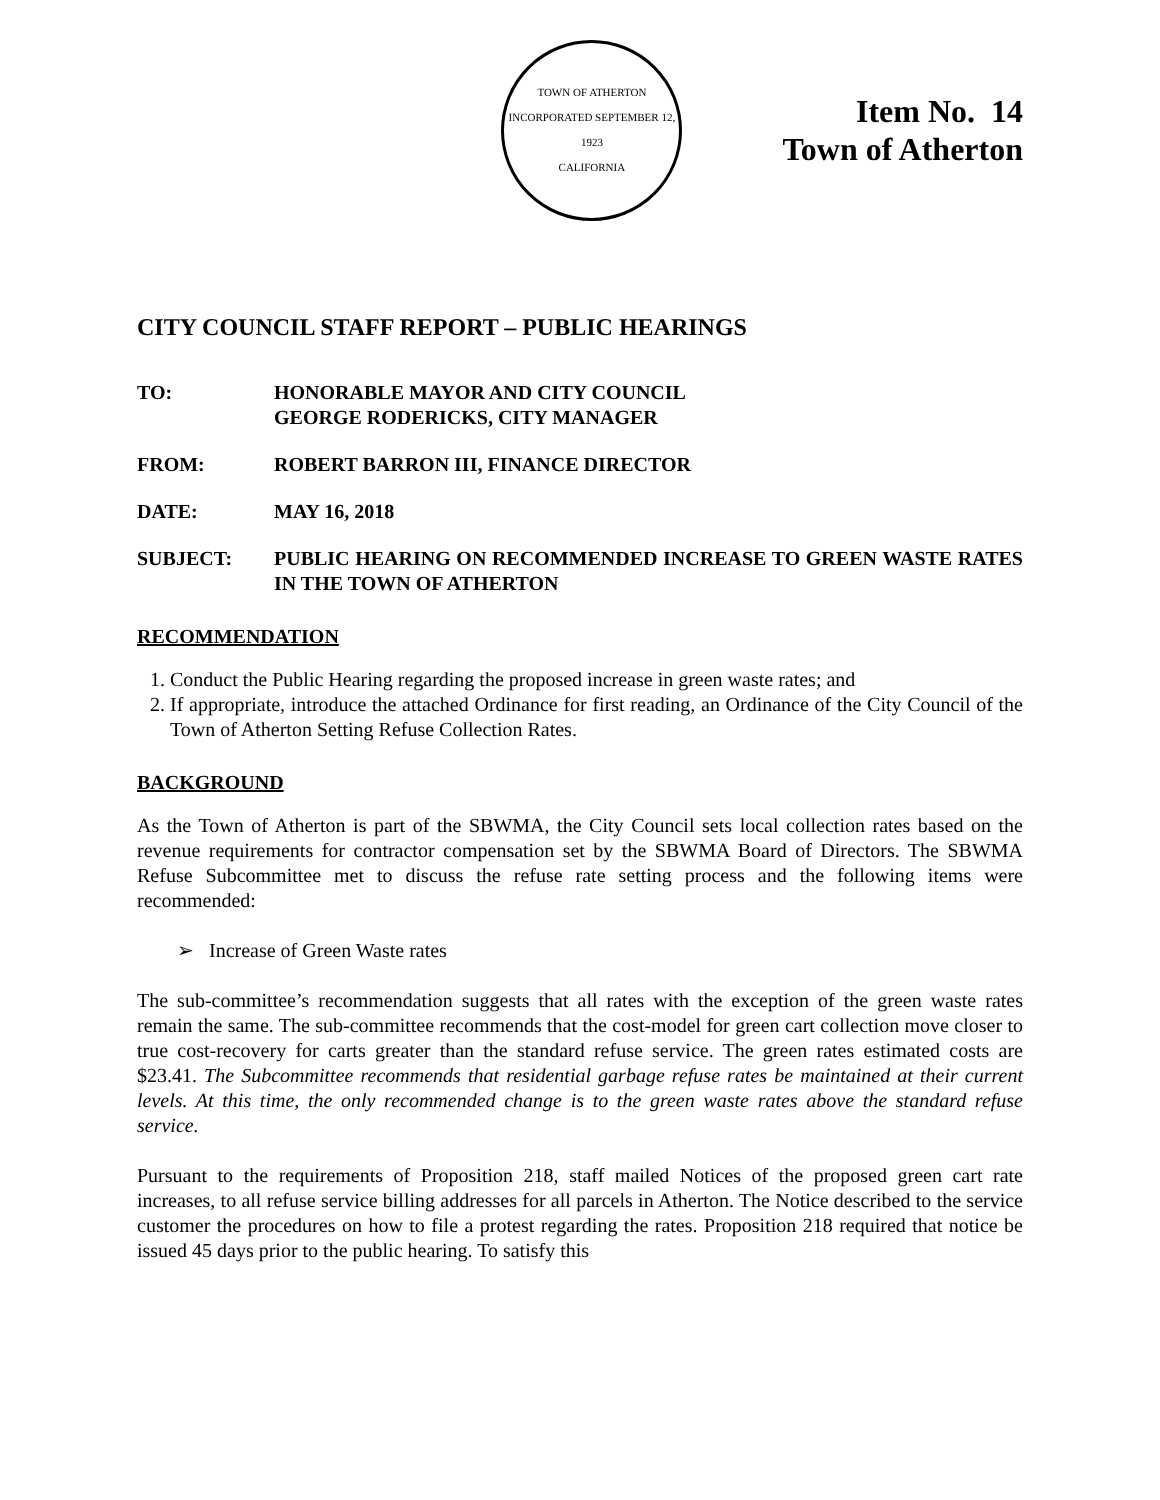TOWN OF ATHERTON
INCORPORATED SEPTEMBER 12, 1923
CALIFORNIA
Item No. 14
Town of Atherton
CITY COUNCIL STAFF REPORT – PUBLIC HEARINGS
TO: HONORABLE MAYOR AND CITY COUNCIL
GEORGE RODERICKS, CITY MANAGER
FROM: ROBERT BARRON III, FINANCE DIRECTOR
DATE: MAY 16, 2018
SUBJECT: PUBLIC HEARING ON RECOMMENDED INCREASE TO GREEN WASTE RATES IN THE TOWN OF ATHERTON
RECOMMENDATION
1. Conduct the Public Hearing regarding the proposed increase in green waste rates; and
2. If appropriate, introduce the attached Ordinance for first reading, an Ordinance of the City Council of the Town of Atherton Setting Refuse Collection Rates.
BACKGROUND
As the Town of Atherton is part of the SBWMA, the City Council sets local collection rates based on the revenue requirements for contractor compensation set by the SBWMA Board of Directors. The SBWMA Refuse Subcommittee met to discuss the refuse rate setting process and the following items were recommended:
➢ Increase of Green Waste rates
The sub-committee’s recommendation suggests that all rates with the exception of the green waste rates remain the same. The sub-committee recommends that the cost-model for green cart collection move closer to true cost-recovery for carts greater than the standard refuse service. The green rates estimated costs are $23.41. The Subcommittee recommends that residential garbage refuse rates be maintained at their current levels. At this time, the only recommended change is to the green waste rates above the standard refuse service.
Pursuant to the requirements of Proposition 218, staff mailed Notices of the proposed green cart rate increases, to all refuse service billing addresses for all parcels in Atherton. The Notice described to the service customer the procedures on how to file a protest regarding the rates. Proposition 218 required that notice be issued 45 days prior to the public hearing. To satisfy this